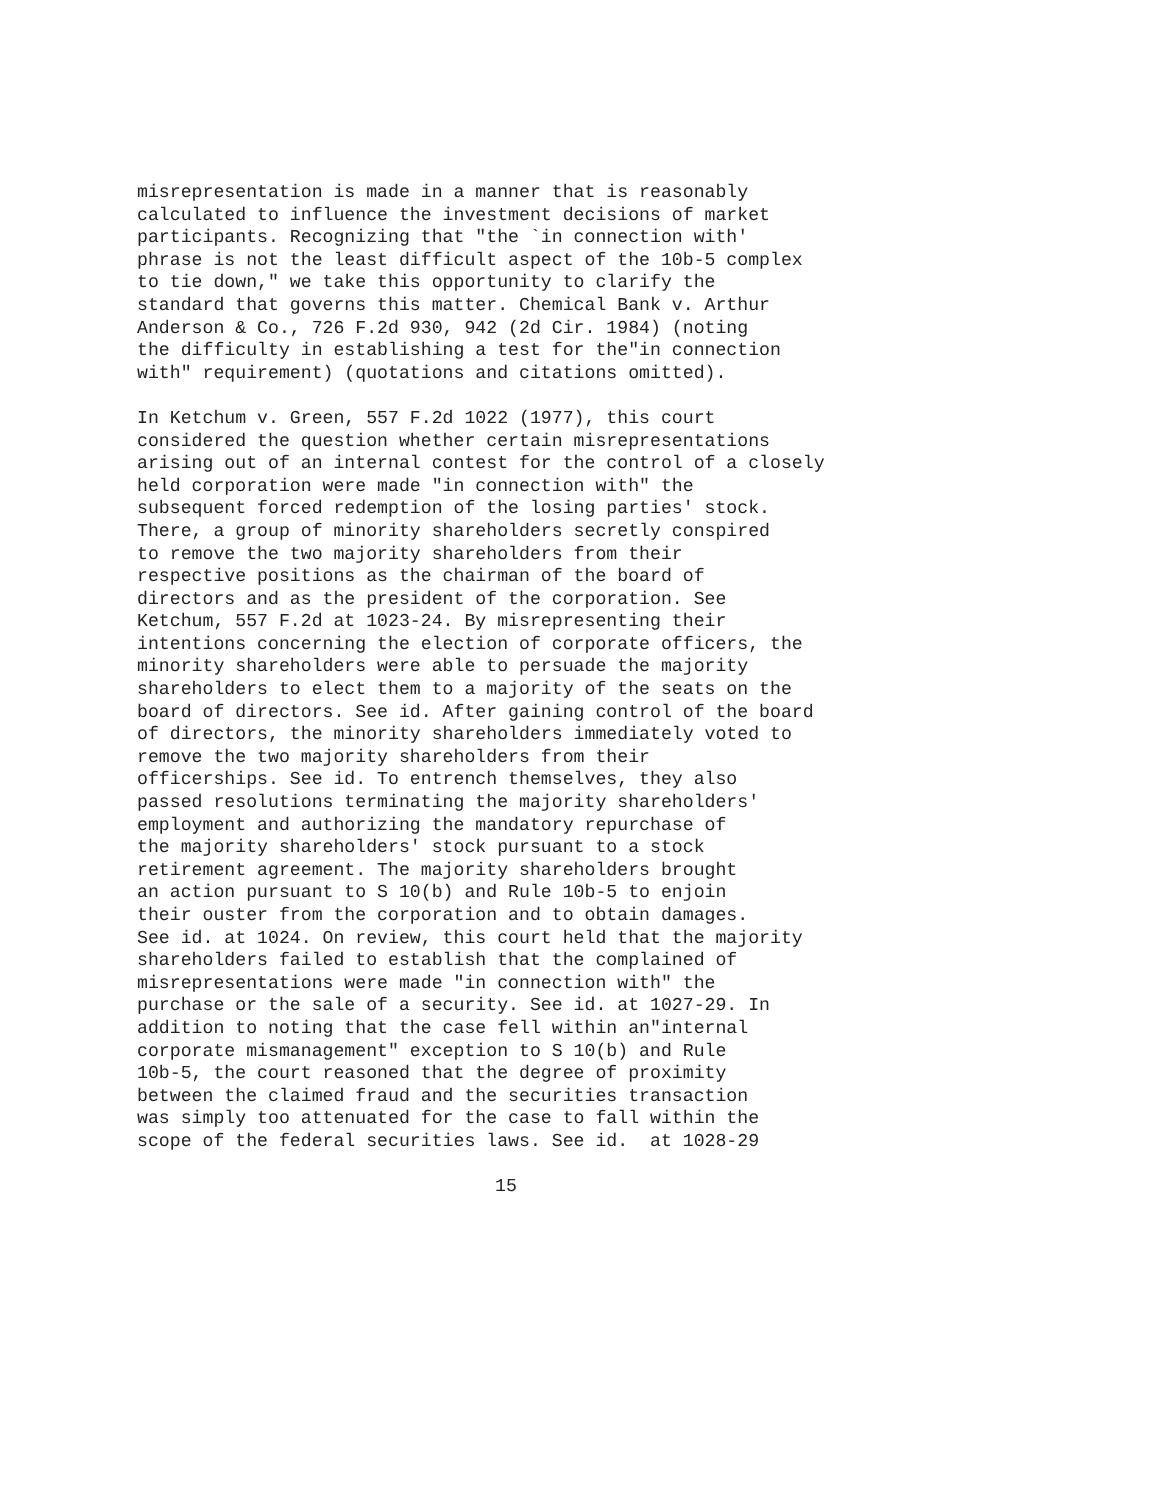misrepresentation is made in a manner that is reasonably calculated to influence the investment decisions of market participants. Recognizing that "the `in connection with' phrase is not the least difficult aspect of the 10b-5 complex to tie down," we take this opportunity to clarify the standard that governs this matter. Chemical Bank v. Arthur Anderson & Co., 726 F.2d 930, 942 (2d Cir. 1984) (noting the difficulty in establishing a test for the"in connection with" requirement) (quotations and citations omitted).
In Ketchum v. Green, 557 F.2d 1022 (1977), this court considered the question whether certain misrepresentations arising out of an internal contest for the control of a closely held corporation were made "in connection with" the subsequent forced redemption of the losing parties' stock. There, a group of minority shareholders secretly conspired to remove the two majority shareholders from their respective positions as the chairman of the board of directors and as the president of the corporation. See Ketchum, 557 F.2d at 1023-24. By misrepresenting their intentions concerning the election of corporate officers, the minority shareholders were able to persuade the majority shareholders to elect them to a majority of the seats on the board of directors. See id. After gaining control of the board of directors, the minority shareholders immediately voted to remove the two majority shareholders from their officerships. See id. To entrench themselves, they also passed resolutions terminating the majority shareholders' employment and authorizing the mandatory repurchase of the majority shareholders' stock pursuant to a stock retirement agreement. The majority shareholders brought an action pursuant to S 10(b) and Rule 10b-5 to enjoin their ouster from the corporation and to obtain damages. See id. at 1024. On review, this court held that the majority shareholders failed to establish that the complained of misrepresentations were made "in connection with" the purchase or the sale of a security. See id. at 1027-29. In addition to noting that the case fell within an"internal corporate mismanagement" exception to S 10(b) and Rule 10b-5, the court reasoned that the degree of proximity between the claimed fraud and the securities transaction was simply too attenuated for the case to fall within the scope of the federal securities laws. See id. at 1028-29
15